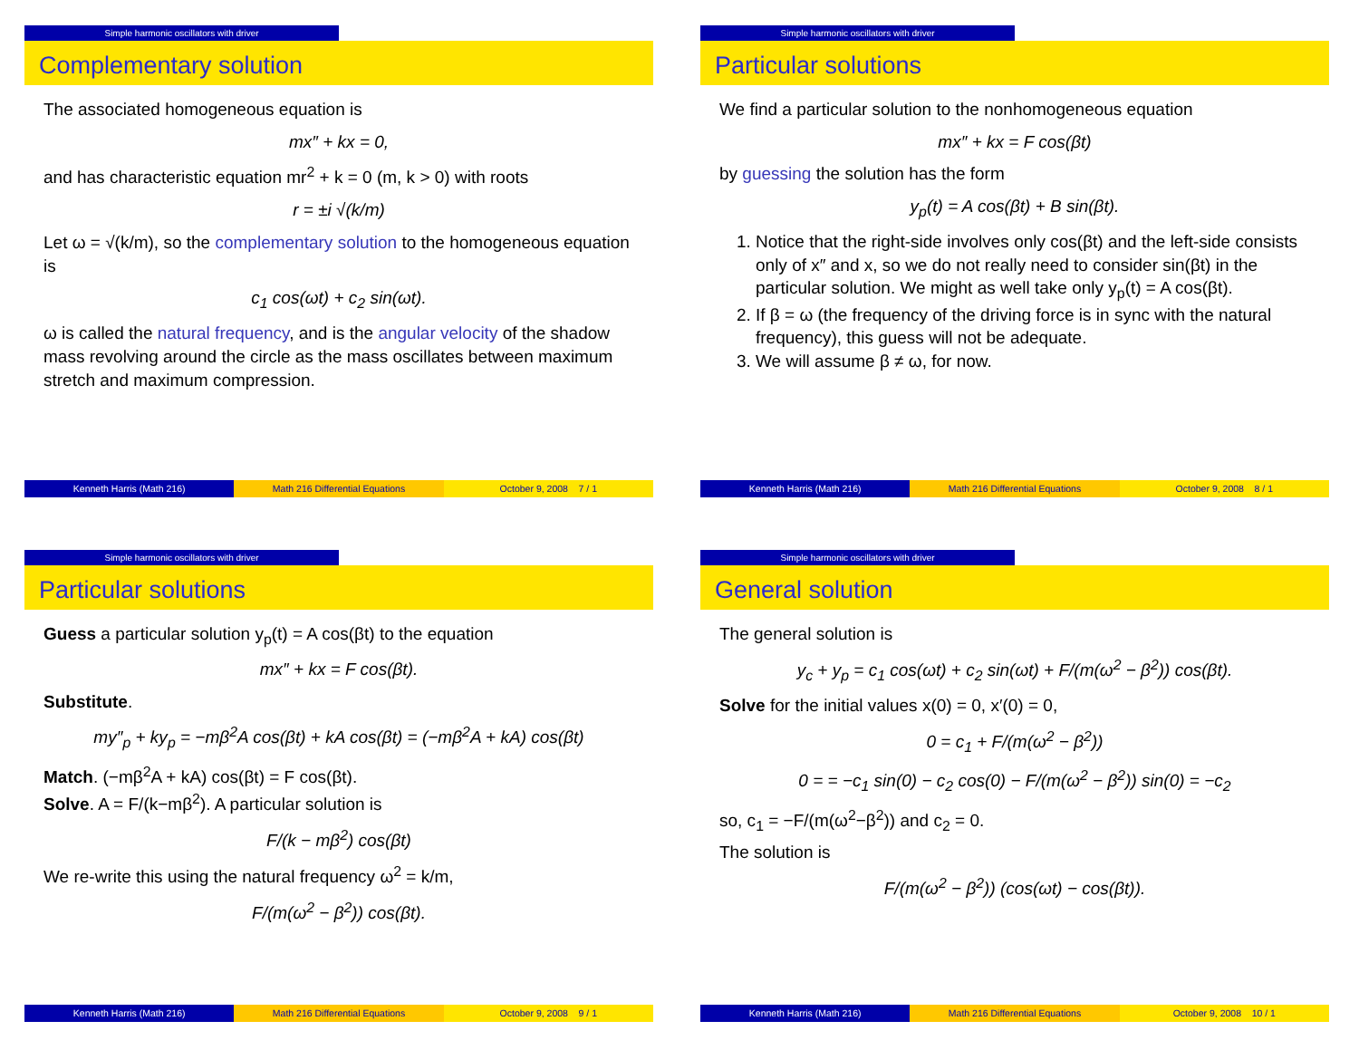Simple harmonic oscillators with driver
Complementary solution
The associated homogeneous equation is
mx″ + kx = 0,
and has characteristic equation mr<sup>2</sup> + k = 0 (m, k > 0) with roots
r = ±i √(k/m)
Let ω = √(k/m), so the complementary solution to the homogeneous equation is
c<sub>1</sub> cos(ωt) + c<sub>2</sub> sin(ωt).
ω is called the natural frequency, and is the angular velocity of the shadow mass revolving around the circle as the mass oscillates between maximum stretch and maximum compression.
Kenneth Harris (Math 216) Math 216 Differential Equations
October 9, 2008 7 / 1
Simple harmonic oscillators with driver
Particular solutions
We find a particular solution to the nonhomogeneous equation
mx″ + kx = F cos(βt)
by guessing the solution has the form
y<sub>p</sub>(t) = A cos(βt) + B sin(βt).
1. Notice that the right-side involves only cos(βt) and the left-side consists only of x″ and x, so we do not really need to consider sin(βt) in the particular solution. We might as well take only y<sub>p</sub>(t) = A cos(βt).
2. If β = ω (the frequency of the driving force is in sync with the natural frequency), this guess will not be adequate.
3. We will assume β ≠ ω, for now.
Kenneth Harris (Math 216) Math 216 Differential Equations
October 9, 2008 8 / 1
Simple harmonic oscillators with driver
Particular solutions
Guess a particular solution y<sub>p</sub>(t) = A cos(βt) to the equation
mx″ + kx = F cos(βt).
Substitute.
my″<sub>p</sub> + ky<sub>p</sub> = −mβ<sup>2</sup>A cos(βt) + kA cos(βt) = (−mβ<sup>2</sup>A + kA) cos(βt)
Match. (−mβ<sup>2</sup>A + kA) cos(βt) = F cos(βt).
Solve. A = F/(k−mβ<sup>2</sup>). A particular solution is
F/(k − mβ<sup>2</sup>) cos(βt)
We re-write this using the natural frequency ω<sup>2</sup> = k/m,
F/(m(ω<sup>2</sup> − β<sup>2</sup>)) cos(βt).
Kenneth Harris (Math 216) Math 216 Differential Equations
October 9, 2008 9 / 1
Simple harmonic oscillators with driver
General solution
The general solution is
y<sub>c</sub> + y<sub>p</sub> = c<sub>1</sub> cos(ωt) + c<sub>2</sub> sin(ωt) + F/(m(ω<sup>2</sup> − β<sup>2</sup>)) cos(βt).
Solve for the initial values x(0) = 0, x′(0) = 0,
0 = c<sub>1</sub> + F/(m(ω<sup>2</sup> − β<sup>2</sup>))
0 = = −c<sub>1</sub> sin(0) − c<sub>2</sub> cos(0) − F/(m(ω<sup>2</sup> − β<sup>2</sup>)) sin(0) = −c<sub>2</sub>
so, c<sub>1</sub> = −F/(m(ω<sup>2</sup>−β<sup>2</sup>)) and c<sub>2</sub> = 0.
The solution is
F/(m(ω<sup>2</sup> − β<sup>2</sup>)) (cos(ωt) − cos(βt)).
Kenneth Harris (Math 216) Math 216 Differential Equations
October 9, 2008 10 / 1